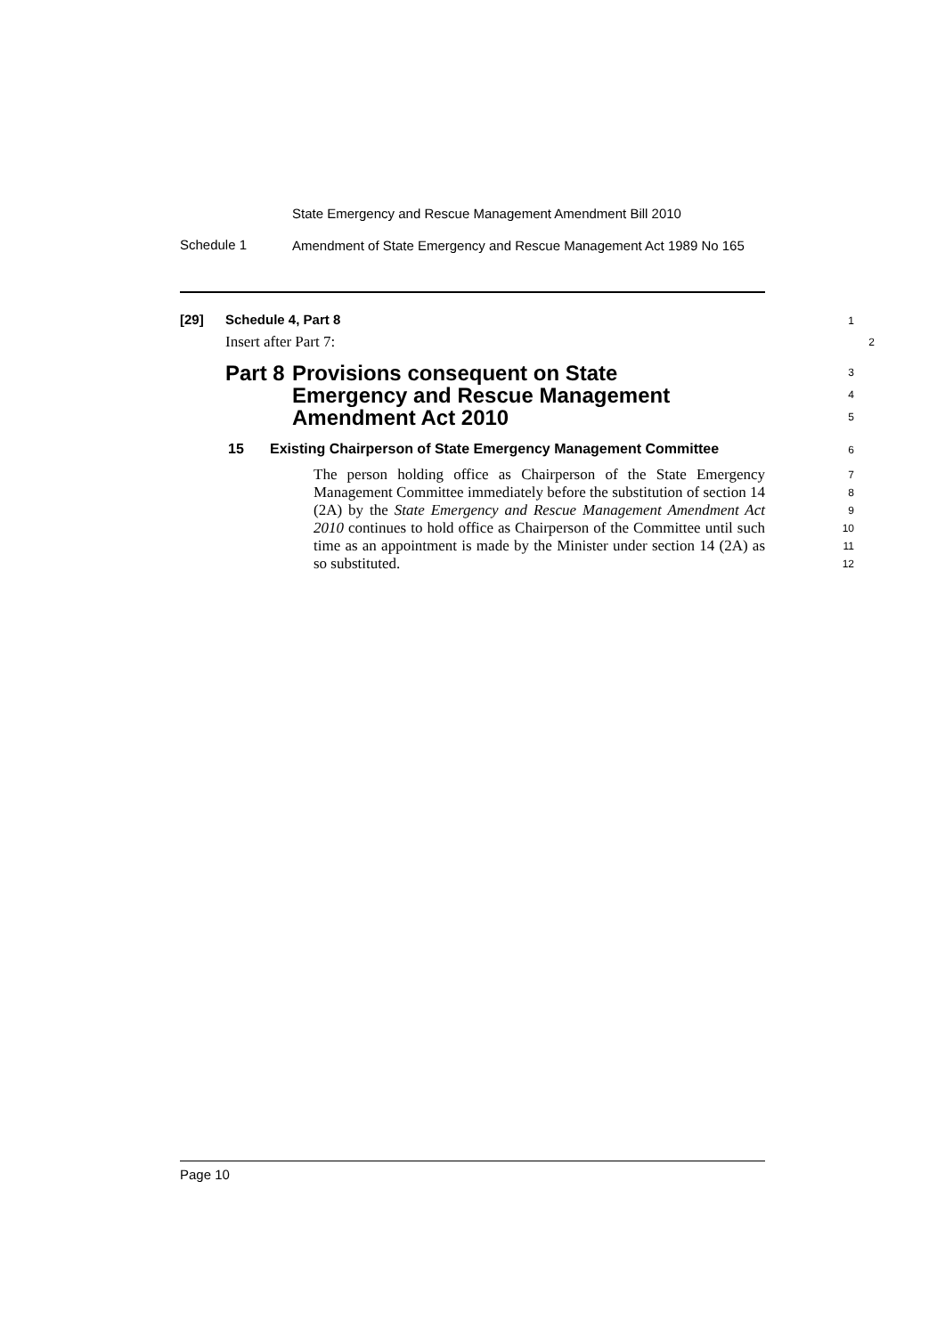State Emergency and Rescue Management Amendment Bill 2010
Schedule 1
Amendment of State Emergency and Rescue Management Act 1989 No 165
[29] Schedule 4, Part 8
1
Insert after Part 7:
2
Part 8 Provisions consequent on State Emergency and Rescue Management Amendment Act 2010
3
4
5
15 Existing Chairperson of State Emergency Management Committee
6
The person holding office as Chairperson of the State Emergency Management Committee immediately before the substitution of section 14 (2A) by the State Emergency and Rescue Management Amendment Act 2010 continues to hold office as Chairperson of the Committee until such time as an appointment is made by the Minister under section 14 (2A) as so substituted.
7
8
9
10
11
12
Page 10